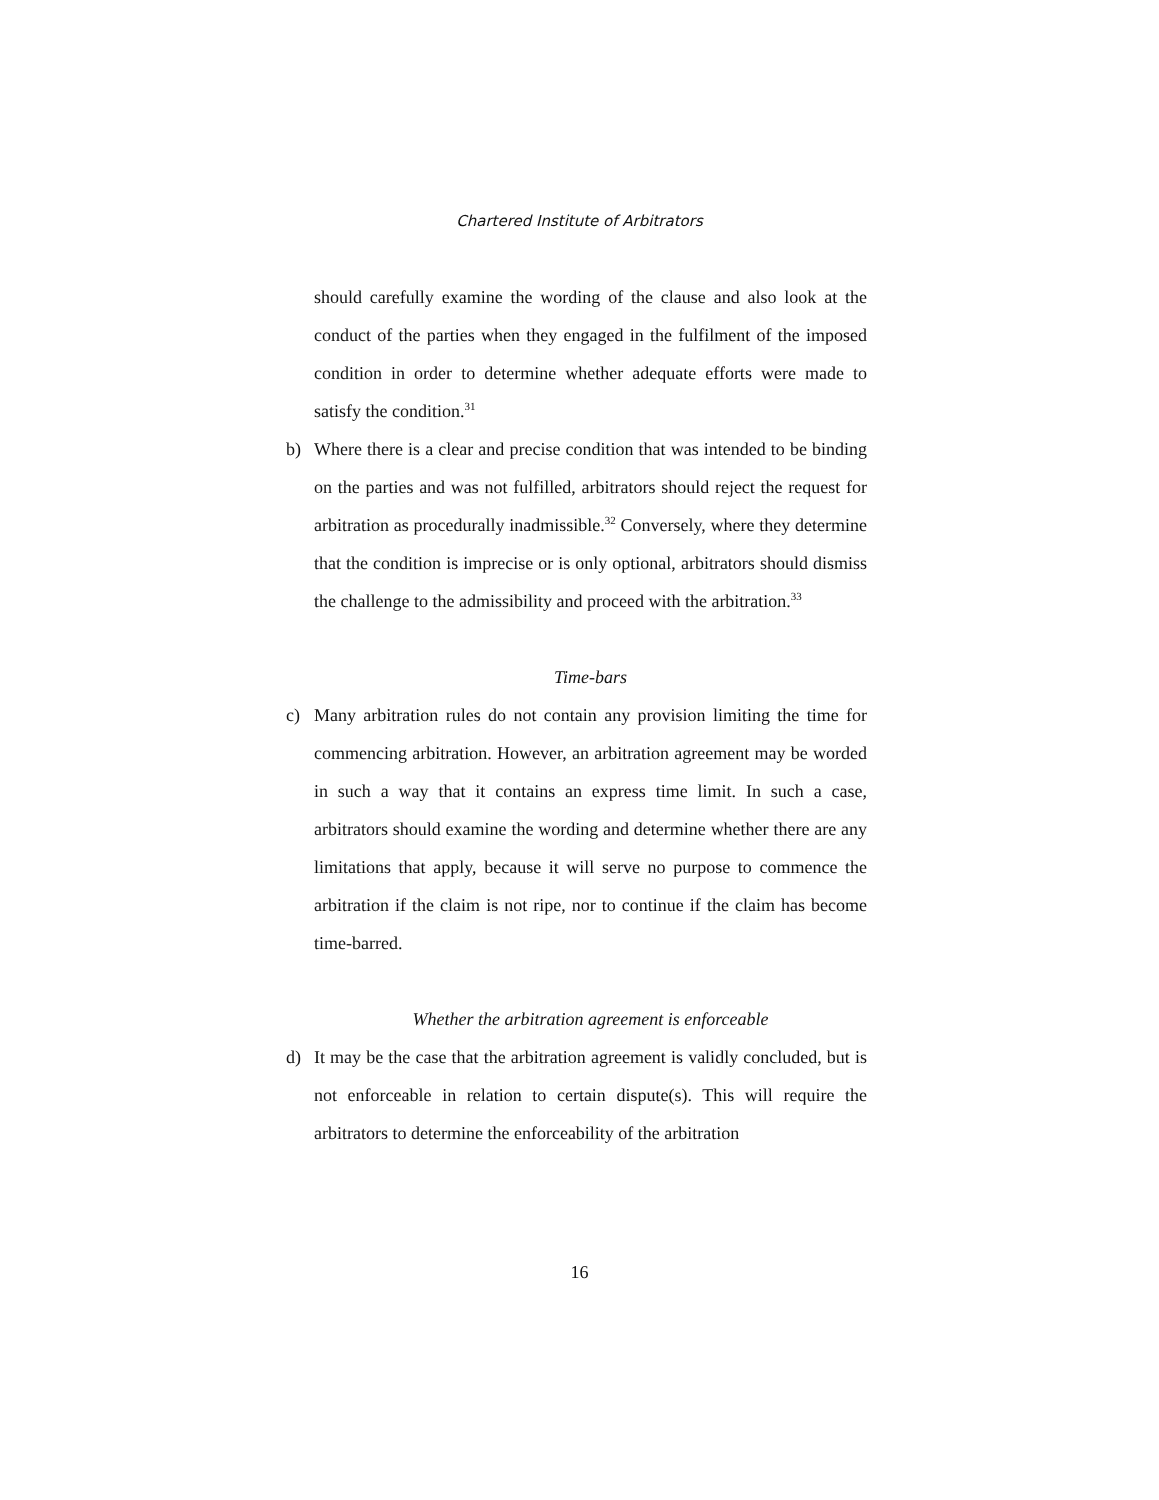Chartered Institute of Arbitrators
should carefully examine the wording of the clause and also look at the conduct of the parties when they engaged in the fulfilment of the imposed condition in order to determine whether adequate efforts were made to satisfy the condition.<sup>31</sup>
b) Where there is a clear and precise condition that was intended to be binding on the parties and was not fulfilled, arbitrators should reject the request for arbitration as procedurally inadmissible.<sup>32</sup> Conversely, where they determine that the condition is imprecise or is only optional, arbitrators should dismiss the challenge to the admissibility and proceed with the arbitration.<sup>33</sup>
Time-bars
c) Many arbitration rules do not contain any provision limiting the time for commencing arbitration. However, an arbitration agreement may be worded in such a way that it contains an express time limit. In such a case, arbitrators should examine the wording and determine whether there are any limitations that apply, because it will serve no purpose to commence the arbitration if the claim is not ripe, nor to continue if the claim has become time-barred.
Whether the arbitration agreement is enforceable
d) It may be the case that the arbitration agreement is validly concluded, but is not enforceable in relation to certain dispute(s). This will require the arbitrators to determine the enforceability of the arbitration
16